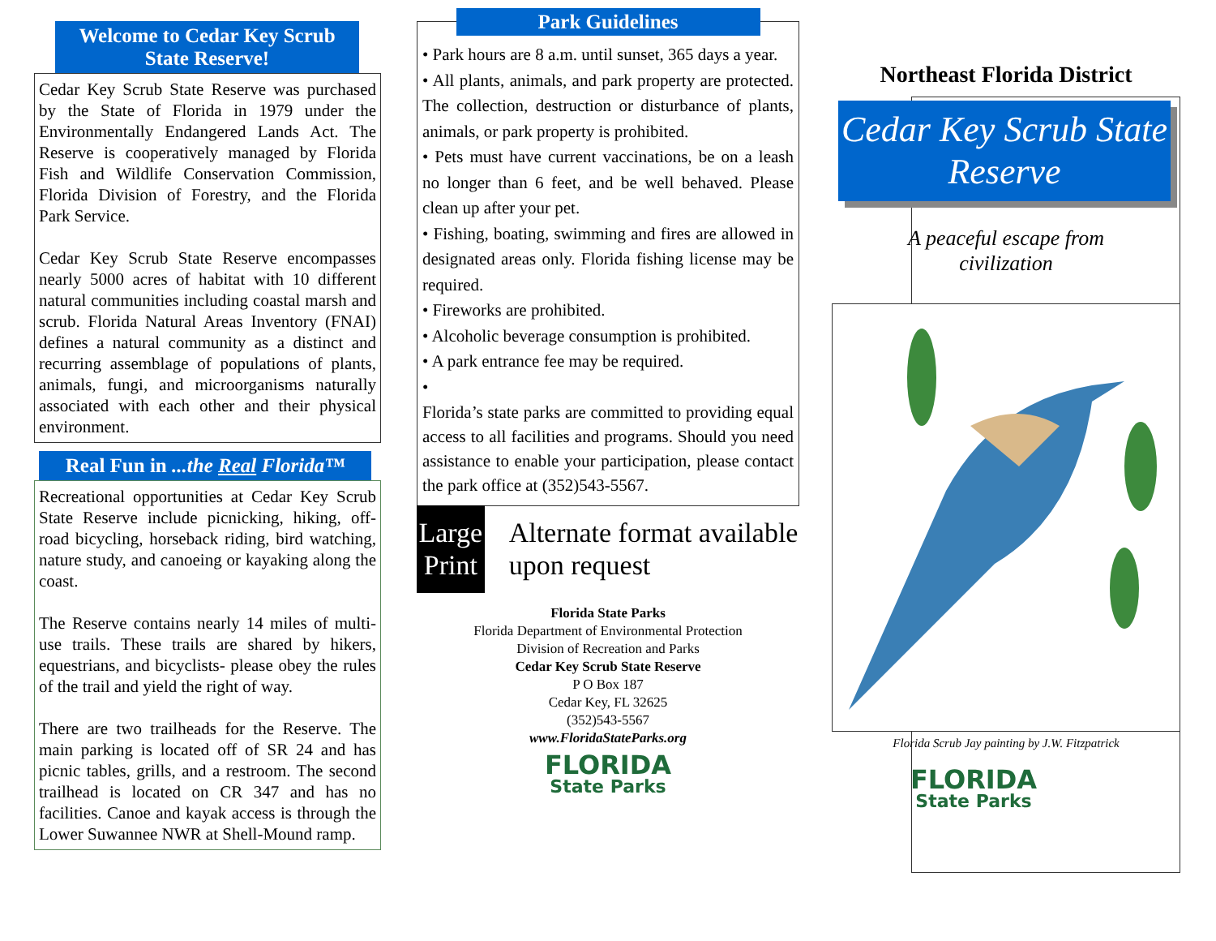Welcome to Cedar Key Scrub State Reserve!
Cedar Key Scrub State Reserve was purchased by the State of Florida in 1979 under the Environmentally Endangered Lands Act. The Reserve is cooperatively managed by Florida Fish and Wildlife Conservation Commission, Florida Division of Forestry, and the Florida Park Service.
Cedar Key Scrub State Reserve encompasses nearly 5000 acres of habitat with 10 different natural communities including coastal marsh and scrub. Florida Natural Areas Inventory (FNAI) defines a natural community as a distinct and recurring assemblage of populations of plants, animals, fungi, and microorganisms naturally associated with each other and their physical environment.
Real Fun in ...the Real Florida™
Recreational opportunities at Cedar Key Scrub State Reserve include picnicking, hiking, off-road bicycling, horseback riding, bird watching, nature study, and canoeing or kayaking along the coast.
The Reserve contains nearly 14 miles of multi-use trails. These trails are shared by hikers, equestrians, and bicyclists- please obey the rules of the trail and yield the right of way.
There are two trailheads for the Reserve. The main parking is located off of SR 24 and has picnic tables, grills, and a restroom. The second trailhead is located on CR 347 and has no facilities. Canoe and kayak access is through the Lower Suwannee NWR at Shell-Mound ramp.
Park Guidelines
• Park hours are 8 a.m. until sunset, 365 days a year.
• All plants, animals, and park property are protected. The collection, destruction or disturbance of plants, animals, or park property is prohibited.
• Pets must have current vaccinations, be on a leash no longer than 6 feet, and be well behaved. Please clean up after your pet.
• Fishing, boating, swimming and fires are allowed in designated areas only. Florida fishing license may be required.
• Fireworks are prohibited.
• Alcoholic beverage consumption is prohibited.
• A park entrance fee may be required.
•
Florida’s state parks are committed to providing equal access to all facilities and programs. Should you need assistance to enable your participation, please contact the park office at (352)543-5567.
Large Print
Alternate format available upon request
Florida State Parks
Florida Department of Environmental Protection
Division of Recreation and Parks
Cedar Key Scrub State Reserve
P O Box 187
Cedar Key, FL 32625
(352)543-5567
www.FloridaStateParks.org
FLORIDA
State Parks
Northeast Florida District
Cedar Key Scrub State Reserve
A peaceful escape from
civilization
Florida Scrub Jay painting by J.W. Fitzpatrick
FLORIDA
State Parks